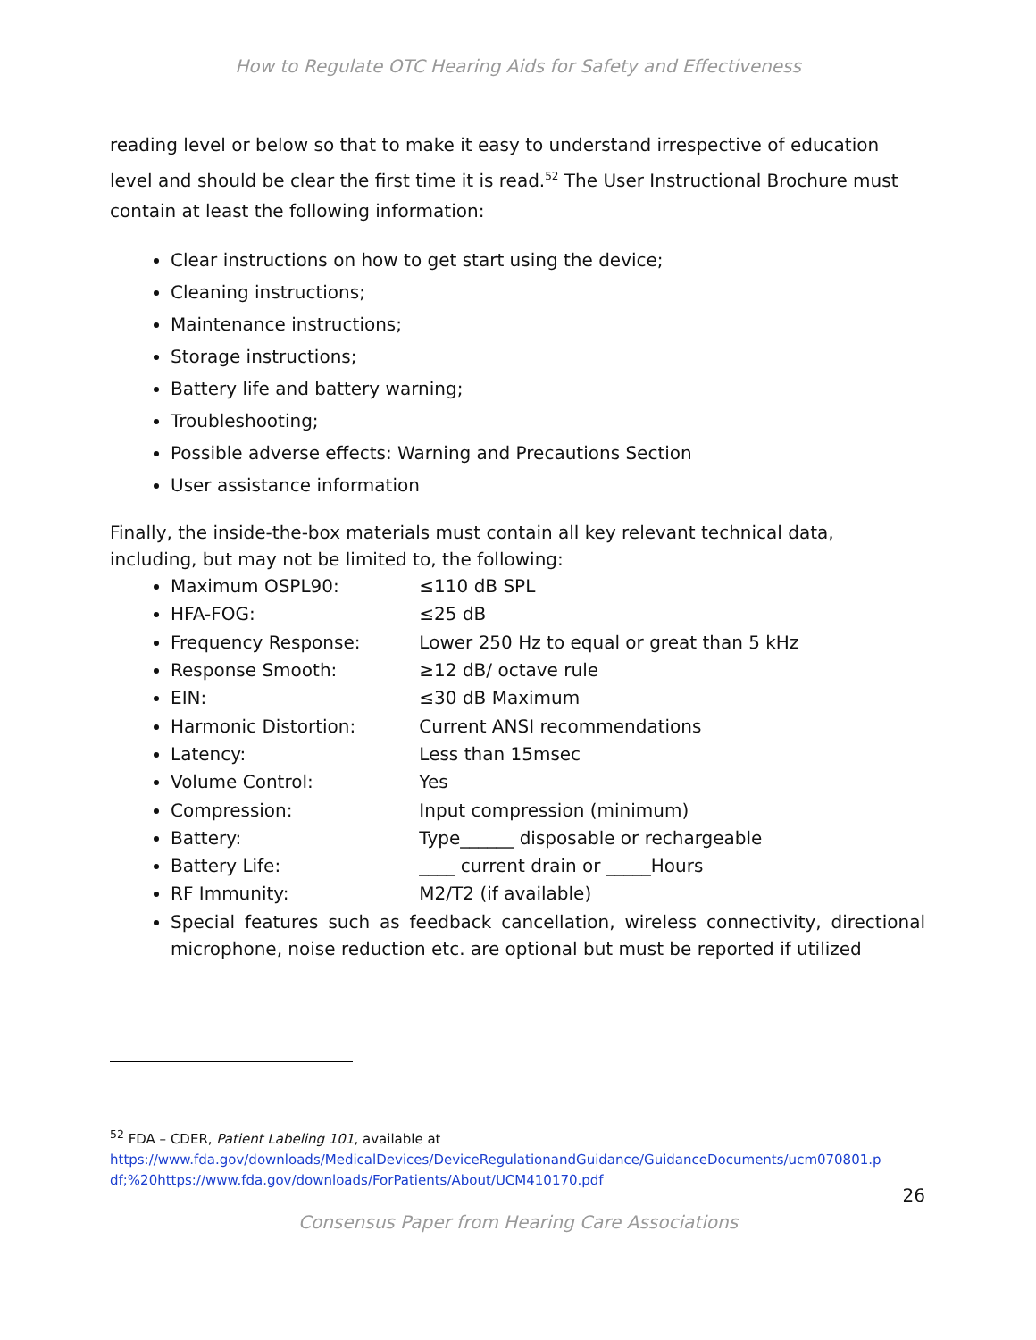How to Regulate OTC Hearing Aids for Safety and Effectiveness
reading level or below so that to make it easy to understand irrespective of education level and should be clear the first time it is read.<sup>52</sup> The User Instructional Brochure must contain at least the following information:
Clear instructions on how to get start using the device;
Cleaning instructions;
Maintenance instructions;
Storage instructions;
Battery life and battery warning;
Troubleshooting;
Possible adverse effects: Warning and Precautions Section
User assistance information
Finally, the inside-the-box materials must contain all key relevant technical data, including, but may not be limited to, the following:
Maximum OSPL90: ≤110 dB SPL
HFA-FOG: ≤25 dB
Frequency Response: Lower 250 Hz to equal or great than 5 kHz
Response Smooth: ≥12 dB/ octave rule
EIN: ≤30 dB Maximum
Harmonic Distortion: Current ANSI recommendations
Latency: Less than 15msec
Volume Control: Yes
Compression: Input compression (minimum)
Battery: Type______ disposable or rechargeable
Battery Life: ____ current drain or _____Hours
RF Immunity: M2/T2 (if available)
Special features such as feedback cancellation, wireless connectivity, directional microphone, noise reduction etc. are optional but must be reported if utilized
<sup>52</sup> FDA – CDER, Patient Labeling 101, available at
https://www.fda.gov/downloads/MedicalDevices/DeviceRegulationandGuidance/GuidanceDocuments/ucm070801.p df;%20https://www.fda.gov/downloads/ForPatients/About/UCM410170.pdf
26
Consensus Paper from Hearing Care Associations